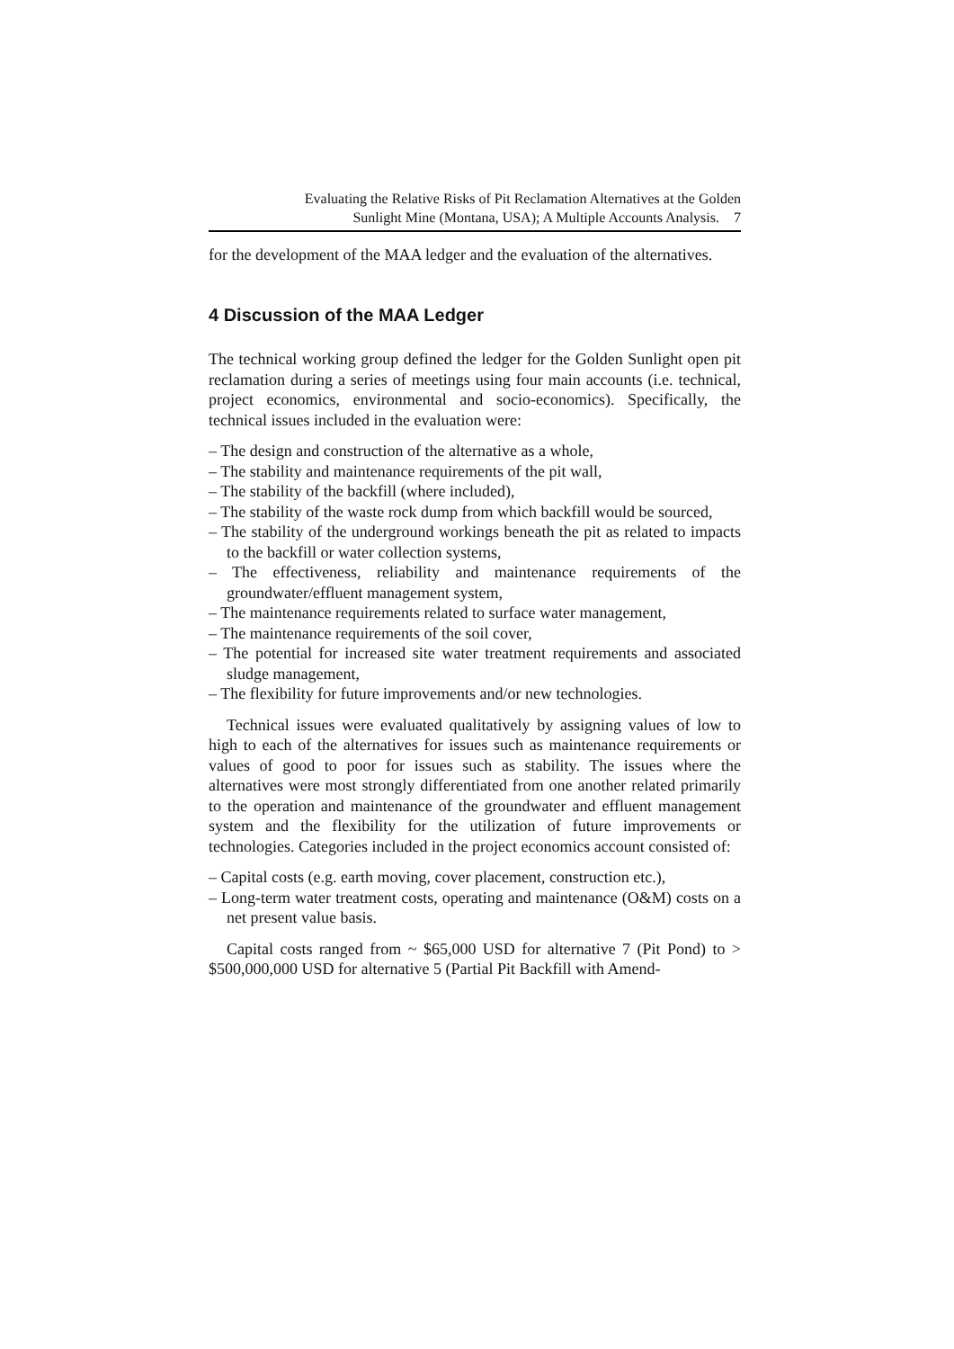Evaluating the Relative Risks of Pit Reclamation Alternatives at the Golden
Sunlight Mine (Montana, USA); A Multiple Accounts Analysis. 7
for the development of the MAA ledger and the evaluation of the alternatives.
4 Discussion of the MAA Ledger
The technical working group defined the ledger for the Golden Sunlight open pit reclamation during a series of meetings using four main accounts (i.e. technical, project economics, environmental and socio-economics). Specifically, the technical issues included in the evaluation were:
– The design and construction of the alternative as a whole,
– The stability and maintenance requirements of the pit wall,
– The stability of the backfill (where included),
– The stability of the waste rock dump from which backfill would be sourced,
– The stability of the underground workings beneath the pit as related to impacts to the backfill or water collection systems,
– The effectiveness, reliability and maintenance requirements of the groundwater/effluent management system,
– The maintenance requirements related to surface water management,
– The maintenance requirements of the soil cover,
– The potential for increased site water treatment requirements and associated sludge management,
– The flexibility for future improvements and/or new technologies.
Technical issues were evaluated qualitatively by assigning values of low to high to each of the alternatives for issues such as maintenance requirements or values of good to poor for issues such as stability. The issues where the alternatives were most strongly differentiated from one another related primarily to the operation and maintenance of the groundwater and effluent management system and the flexibility for the utilization of future improvements or technologies. Categories included in the project economics account consisted of:
– Capital costs (e.g. earth moving, cover placement, construction etc.),
– Long-term water treatment costs, operating and maintenance (O&M) costs on a net present value basis.
Capital costs ranged from ~ $65,000 USD for alternative 7 (Pit Pond) to > $500,000,000 USD for alternative 5 (Partial Pit Backfill with Amend-